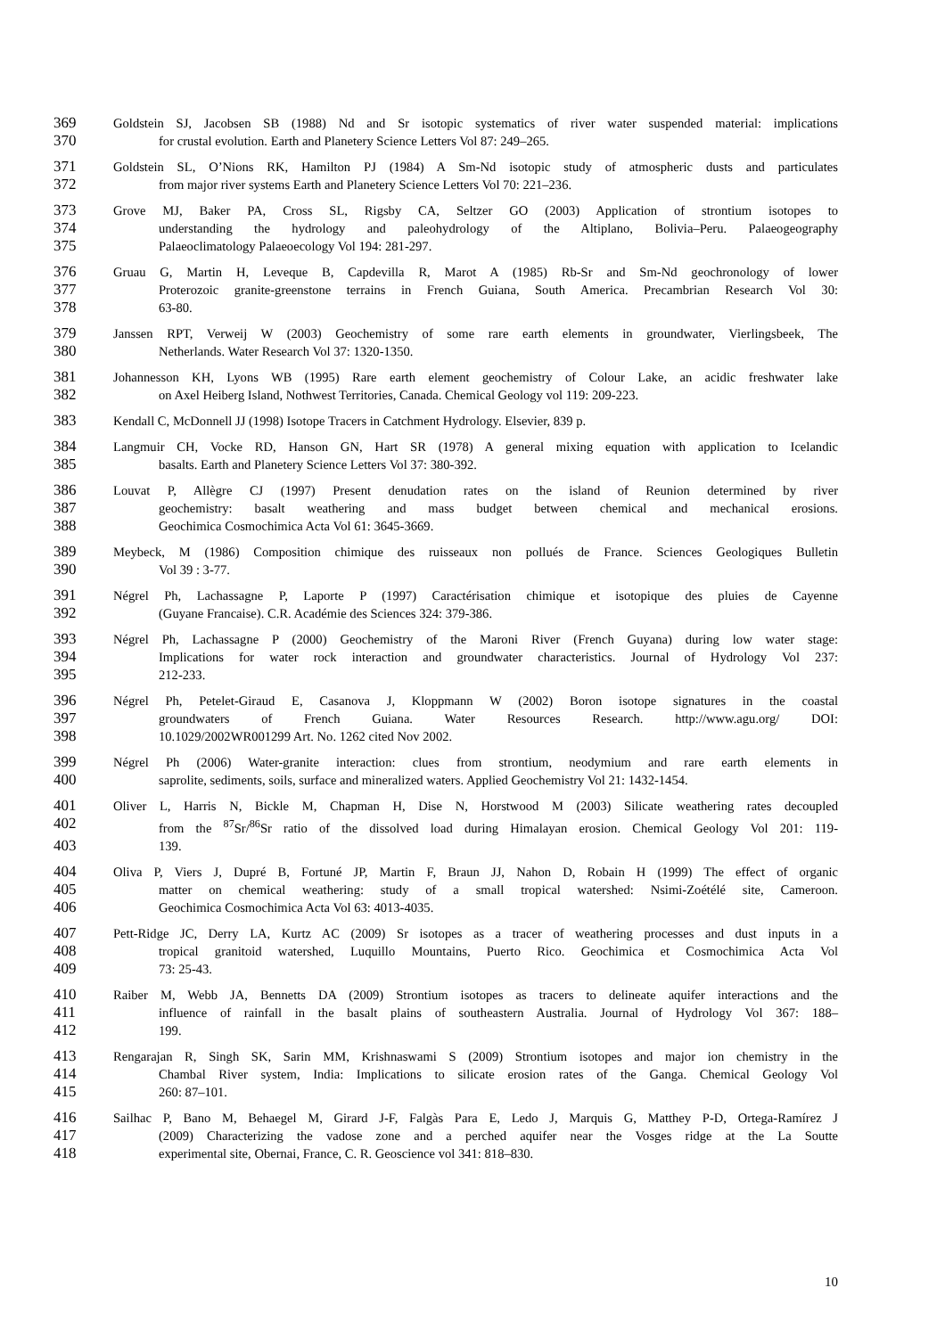369 Goldstein SJ, Jacobsen SB (1988) Nd and Sr isotopic systematics of river water suspended material: implications
370 for crustal evolution. Earth and Planetery Science Letters Vol 87: 249–265.
371 Goldstein SL, O’Nions RK, Hamilton PJ (1984) A Sm-Nd isotopic study of atmospheric dusts and particulates
372 from major river systems Earth and Planetery Science Letters Vol 70: 221–236.
373 Grove MJ, Baker PA, Cross SL, Rigsby CA, Seltzer GO (2003) Application of strontium isotopes to
374 understanding the hydrology and paleohydrology of the Altiplano, Bolivia–Peru. Palaeogeography
375 Palaeoclimatology Palaeoecology Vol 194: 281-297.
376 Gruau G, Martin H, Leveque B, Capdevilla R, Marot A (1985) Rb-Sr and Sm-Nd geochronology of lower
377 Proterozoic granite-greenstone terrains in French Guiana, South America. Precambrian Research Vol 30:
378 63-80.
379 Janssen RPT, Verweij W (2003) Geochemistry of some rare earth elements in groundwater, Vierlingsbeek, The
380 Netherlands. Water Research Vol 37: 1320-1350.
381 Johannesson KH, Lyons WB (1995) Rare earth element geochemistry of Colour Lake, an acidic freshwater lake
382 on Axel Heiberg Island, Nothwest Territories, Canada. Chemical Geology vol 119: 209-223.
383 Kendall C, McDonnell JJ (1998) Isotope Tracers in Catchment Hydrology. Elsevier, 839 p.
384 Langmuir CH, Vocke RD, Hanson GN, Hart SR (1978) A general mixing equation with application to Icelandic
385 basalts. Earth and Planetery Science Letters Vol 37: 380-392.
386 Louvat P, Allègre CJ (1997) Present denudation rates on the island of Reunion determined by river
387 geochemistry: basalt weathering and mass budget between chemical and mechanical erosions.
388 Geochimica Cosmochimica Acta Vol 61: 3645-3669.
389 Meybeck, M (1986) Composition chimique des ruisseaux non pollués de France. Sciences Geologiques Bulletin
390 Vol 39 : 3-77.
391 Négrel Ph, Lachassagne P, Laporte P (1997) Caractérisation chimique et isotopique des pluies de Cayenne
392 (Guyane Francaise). C.R. Académie des Sciences 324: 379-386.
393 Négrel Ph, Lachassagne P (2000) Geochemistry of the Maroni River (French Guyana) during low water stage:
394 Implications for water rock interaction and groundwater characteristics. Journal of Hydrology Vol 237:
395 212-233.
396 Négrel Ph, Petelet-Giraud E, Casanova J, Kloppmann W (2002) Boron isotope signatures in the coastal
397 groundwaters of French Guiana. Water Resources Research. http://www.agu.org/ DOI:
398 10.1029/2002WR001299 Art. No. 1262 cited Nov 2002.
399 Négrel Ph (2006) Water-granite interaction: clues from strontium, neodymium and rare earth elements in
400 saprolite, sediments, soils, surface and mineralized waters. Applied Geochemistry Vol 21: 1432-1454.
401 Oliver L, Harris N, Bickle M, Chapman H, Dise N, Horstwood M (2003) Silicate weathering rates decoupled
402 from the <sup>87</sup>Sr/<sup>86</sup>Sr ratio of the dissolved load during Himalayan erosion. Chemical Geology Vol 201: 119-
403 139.
404 Oliva P, Viers J, Dupré B, Fortuné JP, Martin F, Braun JJ, Nahon D, Robain H (1999) The effect of organic
405 matter on chemical weathering: study of a small tropical watershed: Nsimi-Zoétélé site, Cameroon.
406 Geochimica Cosmochimica Acta Vol 63: 4013-4035.
407 Pett-Ridge JC, Derry LA, Kurtz AC (2009) Sr isotopes as a tracer of weathering processes and dust inputs in a
408 tropical granitoid watershed, Luquillo Mountains, Puerto Rico. Geochimica et Cosmochimica Acta Vol
409 73: 25-43.
410 Raiber M, Webb JA, Bennetts DA (2009) Strontium isotopes as tracers to delineate aquifer interactions and the
411 influence of rainfall in the basalt plains of southeastern Australia. Journal of Hydrology Vol 367: 188–
412 199.
413 Rengarajan R, Singh SK, Sarin MM, Krishnaswami S (2009) Strontium isotopes and major ion chemistry in the
414 Chambal River system, India: Implications to silicate erosion rates of the Ganga. Chemical Geology Vol
415 260: 87–101.
416 Sailhac P, Bano M, Behaegel M, Girard J-F, Falgàs Para E, Ledo J, Marquis G, Matthey P-D, Ortega-Ramírez J
417 (2009) Characterizing the vadose zone and a perched aquifer near the Vosges ridge at the La Soutte
418 experimental site, Obernai, France, C. R. Geoscience vol 341: 818–830.
10